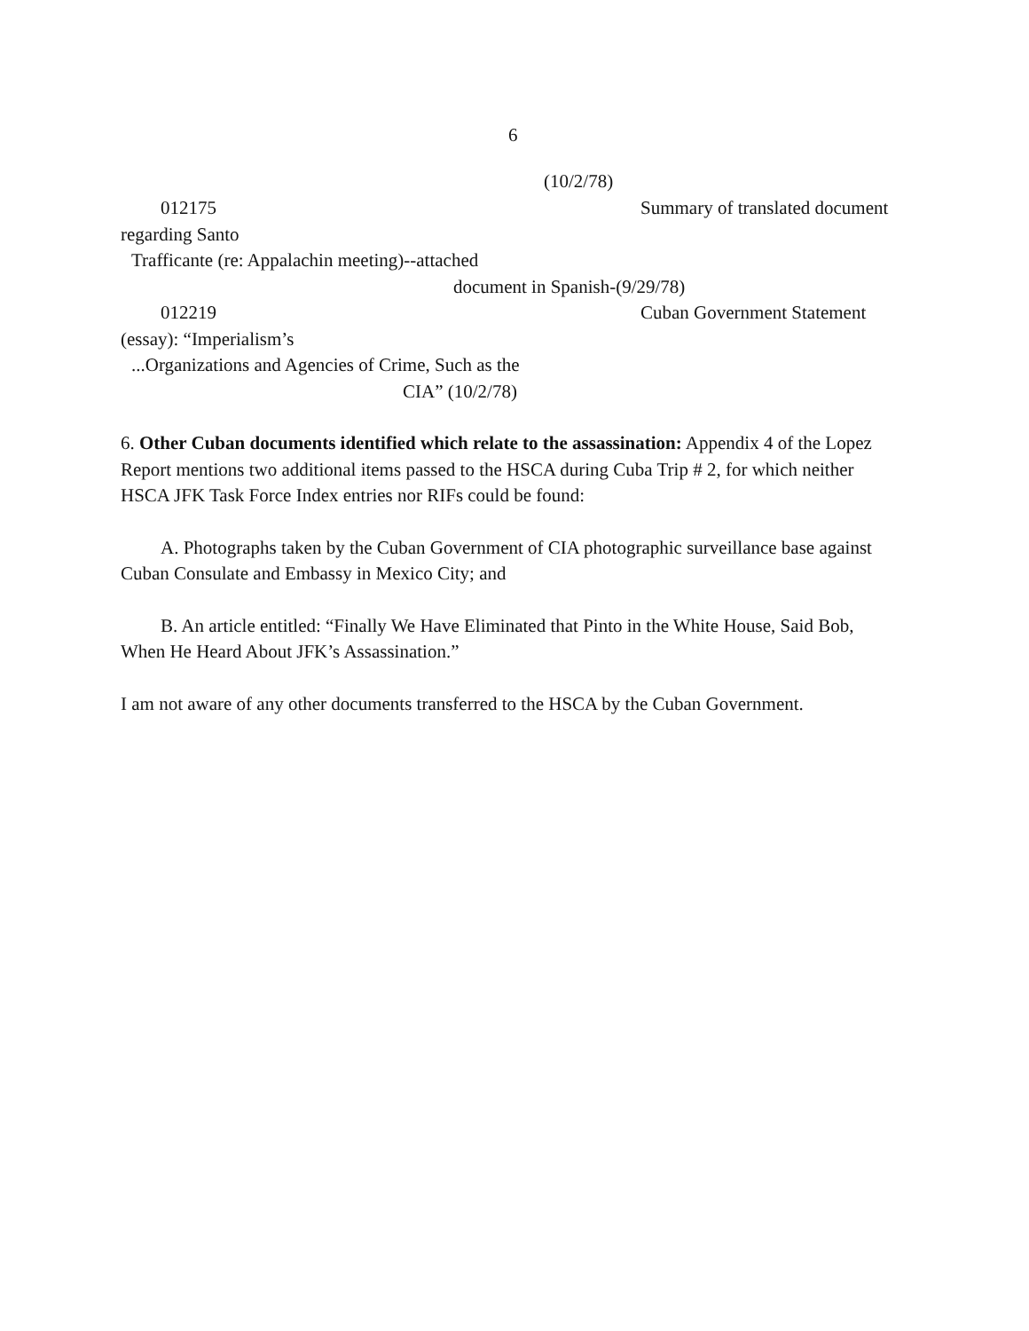6
(10/2/78)
012175 Summary of translated document
regarding Santo
Trafficante (re: Appalachin meeting)--attached
document in Spanish-(9/29/78)
012219 Cuban Government Statement
(essay): “Imperialism’s
...Organizations and Agencies of Crime, Such as the
CIA” (10/2/78)
6. Other Cuban documents identified which relate to the assassination: Appendix 4 of the Lopez Report mentions two additional items passed to the HSCA during Cuba Trip # 2, for which neither HSCA JFK Task Force Index entries nor RIFs could be found:
A. Photographs taken by the Cuban Government of CIA photographic surveillance base against Cuban Consulate and Embassy in Mexico City; and
B. An article entitled: “Finally We Have Eliminated that Pinto in the White House, Said Bob, When He Heard About JFK’s Assassination.”
I am not aware of any other documents transferred to the HSCA by the Cuban Government.